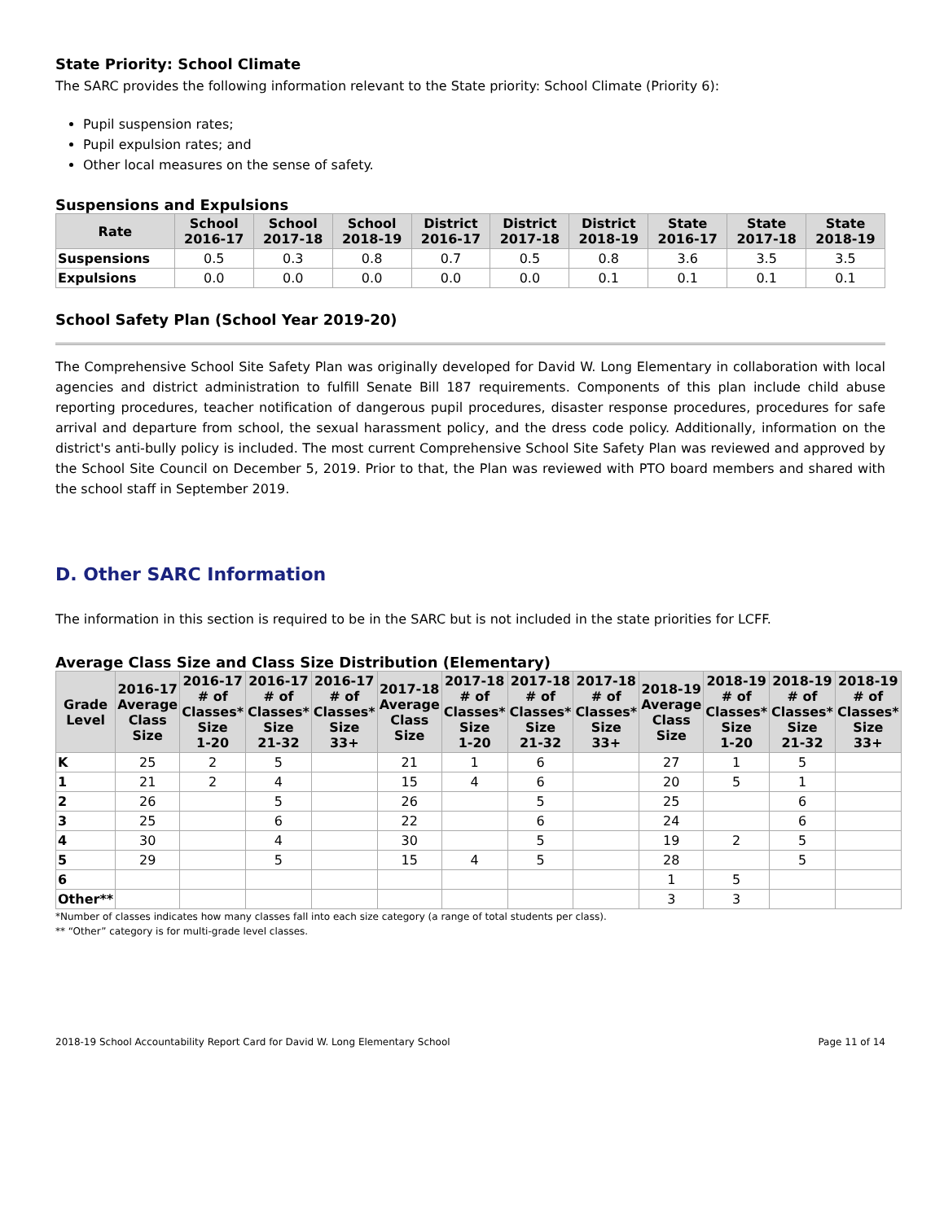State Priority: School Climate
The SARC provides the following information relevant to the State priority: School Climate (Priority 6):
Pupil suspension rates;
Pupil expulsion rates; and
Other local measures on the sense of safety.
Suspensions and Expulsions
| Rate | School 2016-17 | School 2017-18 | School 2018-19 | District 2016-17 | District 2017-18 | District 2018-19 | State 2016-17 | State 2017-18 | State 2018-19 |
| --- | --- | --- | --- | --- | --- | --- | --- | --- | --- |
| Suspensions | 0.5 | 0.3 | 0.8 | 0.7 | 0.5 | 0.8 | 3.6 | 3.5 | 3.5 |
| Expulsions | 0.0 | 0.0 | 0.0 | 0.0 | 0.0 | 0.1 | 0.1 | 0.1 | 0.1 |
School Safety Plan (School Year 2019-20)
The Comprehensive School Site Safety Plan was originally developed for David W. Long Elementary in collaboration with local agencies and district administration to fulfill Senate Bill 187 requirements. Components of this plan include child abuse reporting procedures, teacher notification of dangerous pupil procedures, disaster response procedures, procedures for safe arrival and departure from school, the sexual harassment policy, and the dress code policy. Additionally, information on the district's anti-bully policy is included. The most current Comprehensive School Site Safety Plan was reviewed and approved by the School Site Council on December 5, 2019. Prior to that, the Plan was reviewed with PTO board members and shared with the school staff in September 2019.
D. Other SARC Information
The information in this section is required to be in the SARC but is not included in the state priorities for LCFF.
Average Class Size and Class Size Distribution (Elementary)
| Grade Level | 2016-17 Average Class Size | 2016-17 # of Classes* Size 1-20 | 2016-17 # of Classes* Size 21-32 | 2016-17 # of Classes* Size 33+ | 2017-18 Average Class Size | 2017-18 # of Classes* Size 1-20 | 2017-18 # of Classes* Size 21-32 | 2017-18 # of Classes* Size 33+ | 2018-19 Average Class Size | 2018-19 # of Classes* Size 1-20 | 2018-19 # of Classes* Size 21-32 | 2018-19 # of Classes* Size 33+ |
| --- | --- | --- | --- | --- | --- | --- | --- | --- | --- | --- | --- | --- |
| K | 25 | 2 | 5 | | 21 | 1 | 6 | | 27 | 1 | 5 | |
| 1 | 21 | 2 | 4 | | 15 | 4 | 6 | | 20 | 5 | 1 | |
| 2 | 26 | | 5 | | 26 | | 5 | | 25 | | 6 | |
| 3 | 25 | | 6 | | 22 | | 6 | | 24 | | 6 | |
| 4 | 30 | | 4 | | 30 | | 5 | | 19 | 2 | 5 | |
| 5 | 29 | | 5 | | 15 | 4 | 5 | | 28 | | 5 | |
| 6 | | | | | | | | | 1 | 5 | | |
| Other** | | | | | | | | | 3 | 3 | | |
*Number of classes indicates how many classes fall into each size category (a range of total students per class).
** “Other” category is for multi-grade level classes.
2018-19 School Accountability Report Card for David W. Long Elementary School Page 11 of 14